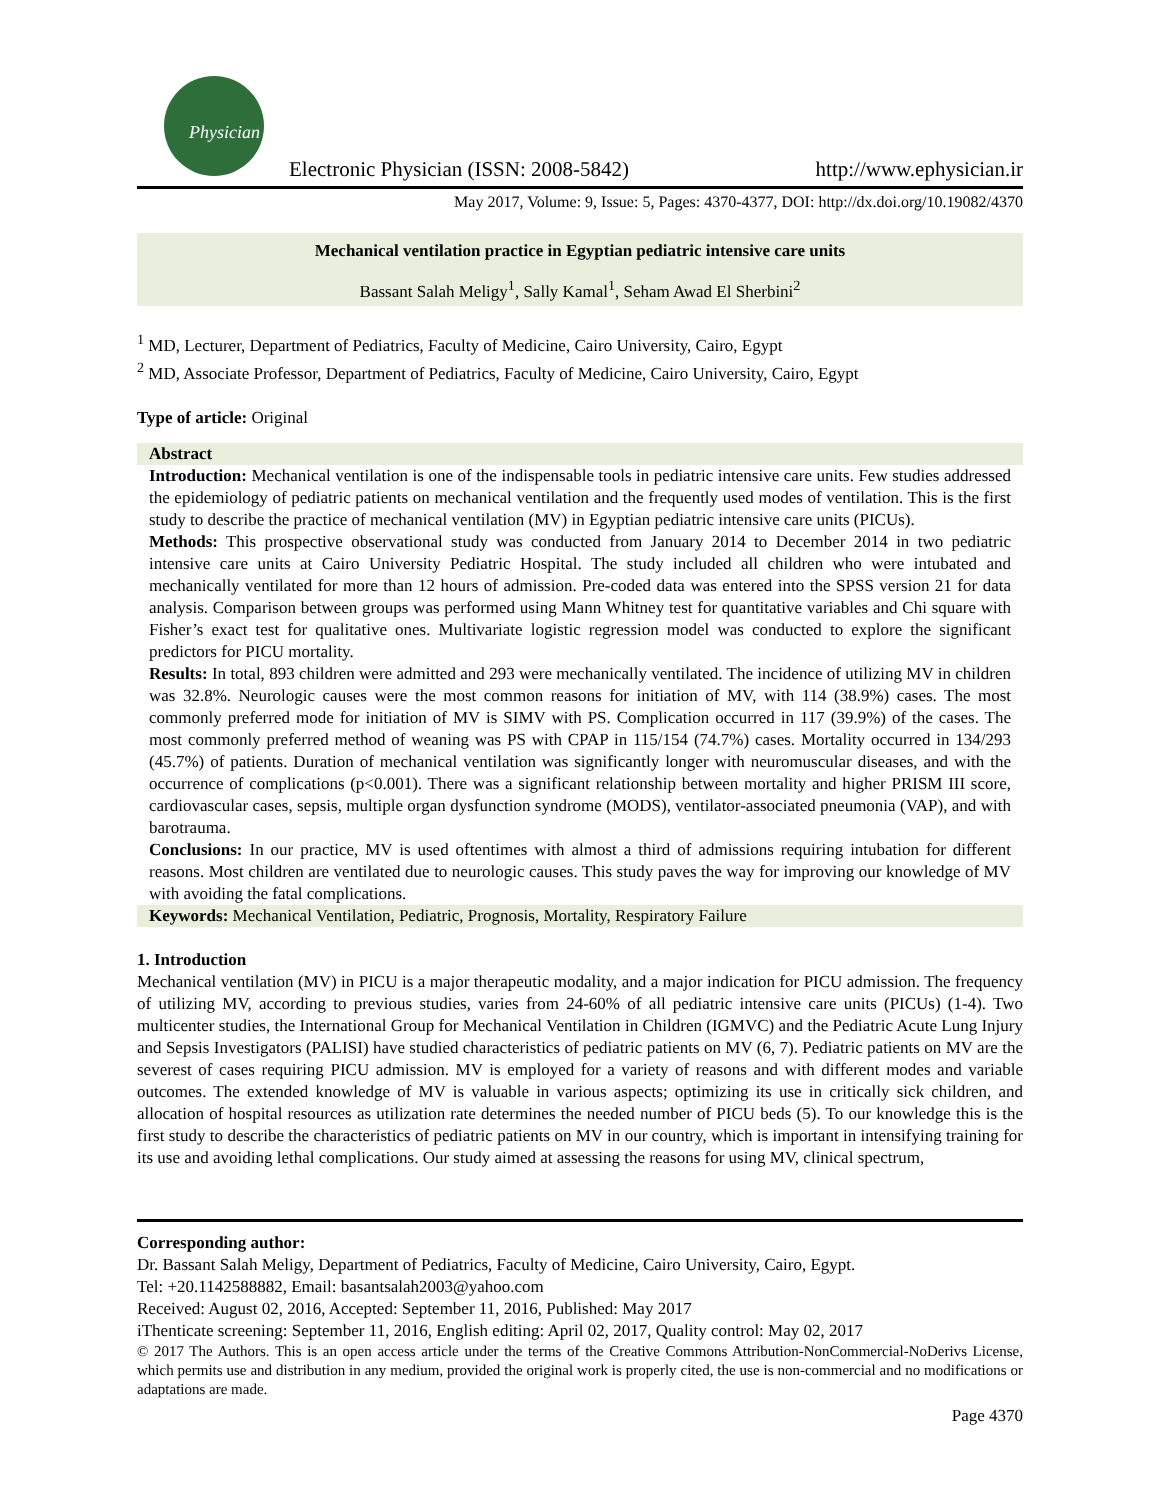Physician
Electronic Physician (ISSN: 2008-5842) http://www.ephysician.ir
May 2017, Volume: 9, Issue: 5, Pages: 4370-4377, DOI: http://dx.doi.org/10.19082/4370
Mechanical ventilation practice in Egyptian pediatric intensive care units
Bassant Salah Meligy<sup>1</sup>, Sally Kamal<sup>1</sup>, Seham Awad El Sherbini<sup>2</sup>
<sup>1</sup> MD, Lecturer, Department of Pediatrics, Faculty of Medicine, Cairo University, Cairo, Egypt
<sup>2</sup> MD, Associate Professor, Department of Pediatrics, Faculty of Medicine, Cairo University, Cairo, Egypt
Type of article: Original
Abstract
Introduction: Mechanical ventilation is one of the indispensable tools in pediatric intensive care units. Few studies addressed the epidemiology of pediatric patients on mechanical ventilation and the frequently used modes of ventilation. This is the first study to describe the practice of mechanical ventilation (MV) in Egyptian pediatric intensive care units (PICUs).
Methods: This prospective observational study was conducted from January 2014 to December 2014 in two pediatric intensive care units at Cairo University Pediatric Hospital. The study included all children who were intubated and mechanically ventilated for more than 12 hours of admission. Pre-coded data was entered into the SPSS version 21 for data analysis. Comparison between groups was performed using Mann Whitney test for quantitative variables and Chi square with Fisher’s exact test for qualitative ones. Multivariate logistic regression model was conducted to explore the significant predictors for PICU mortality.
Results: In total, 893 children were admitted and 293 were mechanically ventilated. The incidence of utilizing MV in children was 32.8%. Neurologic causes were the most common reasons for initiation of MV, with 114 (38.9%) cases. The most commonly preferred mode for initiation of MV is SIMV with PS. Complication occurred in 117 (39.9%) of the cases. The most commonly preferred method of weaning was PS with CPAP in 115/154 (74.7%) cases. Mortality occurred in 134/293 (45.7%) of patients. Duration of mechanical ventilation was significantly longer with neuromuscular diseases, and with the occurrence of complications (p<0.001). There was a significant relationship between mortality and higher PRISM III score, cardiovascular cases, sepsis, multiple organ dysfunction syndrome (MODS), ventilator-associated pneumonia (VAP), and with barotrauma.
Conclusions: In our practice, MV is used oftentimes with almost a third of admissions requiring intubation for different reasons. Most children are ventilated due to neurologic causes. This study paves the way for improving our knowledge of MV with avoiding the fatal complications.
Keywords: Mechanical Ventilation, Pediatric, Prognosis, Mortality, Respiratory Failure
1. Introduction
Mechanical ventilation (MV) in PICU is a major therapeutic modality, and a major indication for PICU admission. The frequency of utilizing MV, according to previous studies, varies from 24-60% of all pediatric intensive care units (PICUs) (1-4). Two multicenter studies, the International Group for Mechanical Ventilation in Children (IGMVC) and the Pediatric Acute Lung Injury and Sepsis Investigators (PALISI) have studied characteristics of pediatric patients on MV (6, 7). Pediatric patients on MV are the severest of cases requiring PICU admission. MV is employed for a variety of reasons and with different modes and variable outcomes. The extended knowledge of MV is valuable in various aspects; optimizing its use in critically sick children, and allocation of hospital resources as utilization rate determines the needed number of PICU beds (5). To our knowledge this is the first study to describe the characteristics of pediatric patients on MV in our country, which is important in intensifying training for its use and avoiding lethal complications. Our study aimed at assessing the reasons for using MV, clinical spectrum,
Corresponding author:
Dr. Bassant Salah Meligy, Department of Pediatrics, Faculty of Medicine, Cairo University, Cairo, Egypt.
Tel: +20.1142588882, Email: basantsalah2003@yahoo.com
Received: August 02, 2016, Accepted: September 11, 2016, Published: May 2017
iThenticate screening: September 11, 2016, English editing: April 02, 2017, Quality control: May 02, 2017
© 2017 The Authors. This is an open access article under the terms of the Creative Commons Attribution-NonCommercial-NoDerivs License, which permits use and distribution in any medium, provided the original work is properly cited, the use is non-commercial and no modifications or adaptations are made.
Page 4370